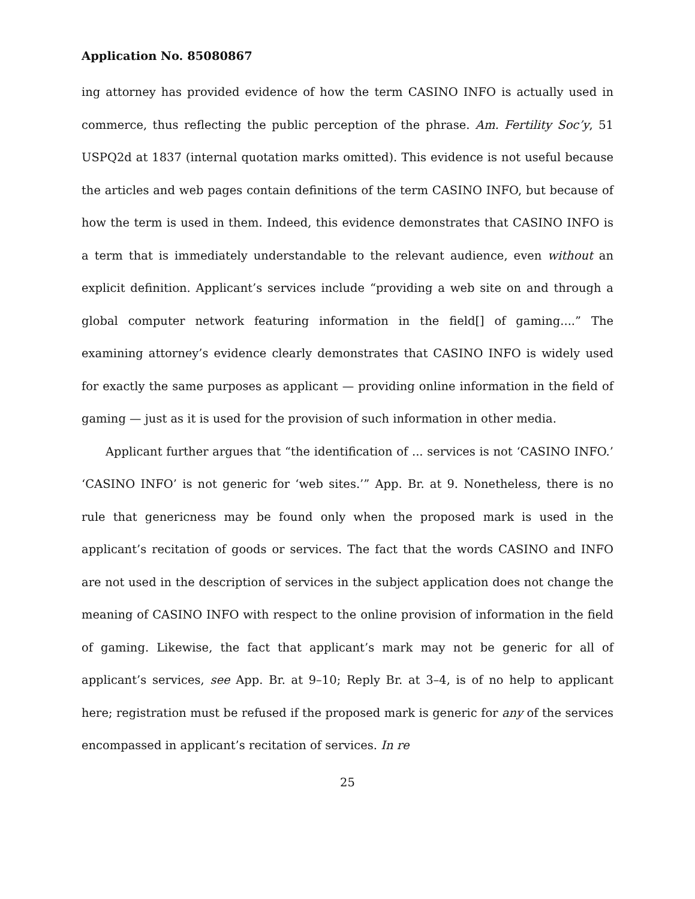Application No. 85080867
ing attorney has provided evidence of how the term CASINO INFO is actually used in commerce, thus reflecting the public perception of the phrase. Am. Fertility Soc’y, 51 USPQ2d at 1837 (internal quotation marks omitted). This evidence is not useful because the articles and web pages contain definitions of the term CASINO INFO, but because of how the term is used in them. Indeed, this evidence demonstrates that CASINO INFO is a term that is immediately understandable to the relevant audience, even without an explicit definition. Applicant’s services include “providing a web site on and through a global computer network featuring information in the field[] of gaming....” The examining attorney’s evidence clearly demonstrates that CASINO INFO is widely used for exactly the same purposes as applicant — providing online information in the field of gaming — just as it is used for the provision of such information in other media.
Applicant further argues that “the identification of ... services is not ‘CASINO INFO.’ ‘CASINO INFO’ is not generic for ‘web sites.’” App. Br. at 9. Nonetheless, there is no rule that genericness may be found only when the proposed mark is used in the applicant’s recitation of goods or services. The fact that the words CASINO and INFO are not used in the description of services in the subject application does not change the meaning of CASINO INFO with respect to the online provision of information in the field of gaming. Likewise, the fact that applicant’s mark may not be generic for all of applicant’s services, see App. Br. at 9–10; Reply Br. at 3–4, is of no help to applicant here; registration must be refused if the proposed mark is generic for any of the services encompassed in applicant’s recitation of services. In re
25